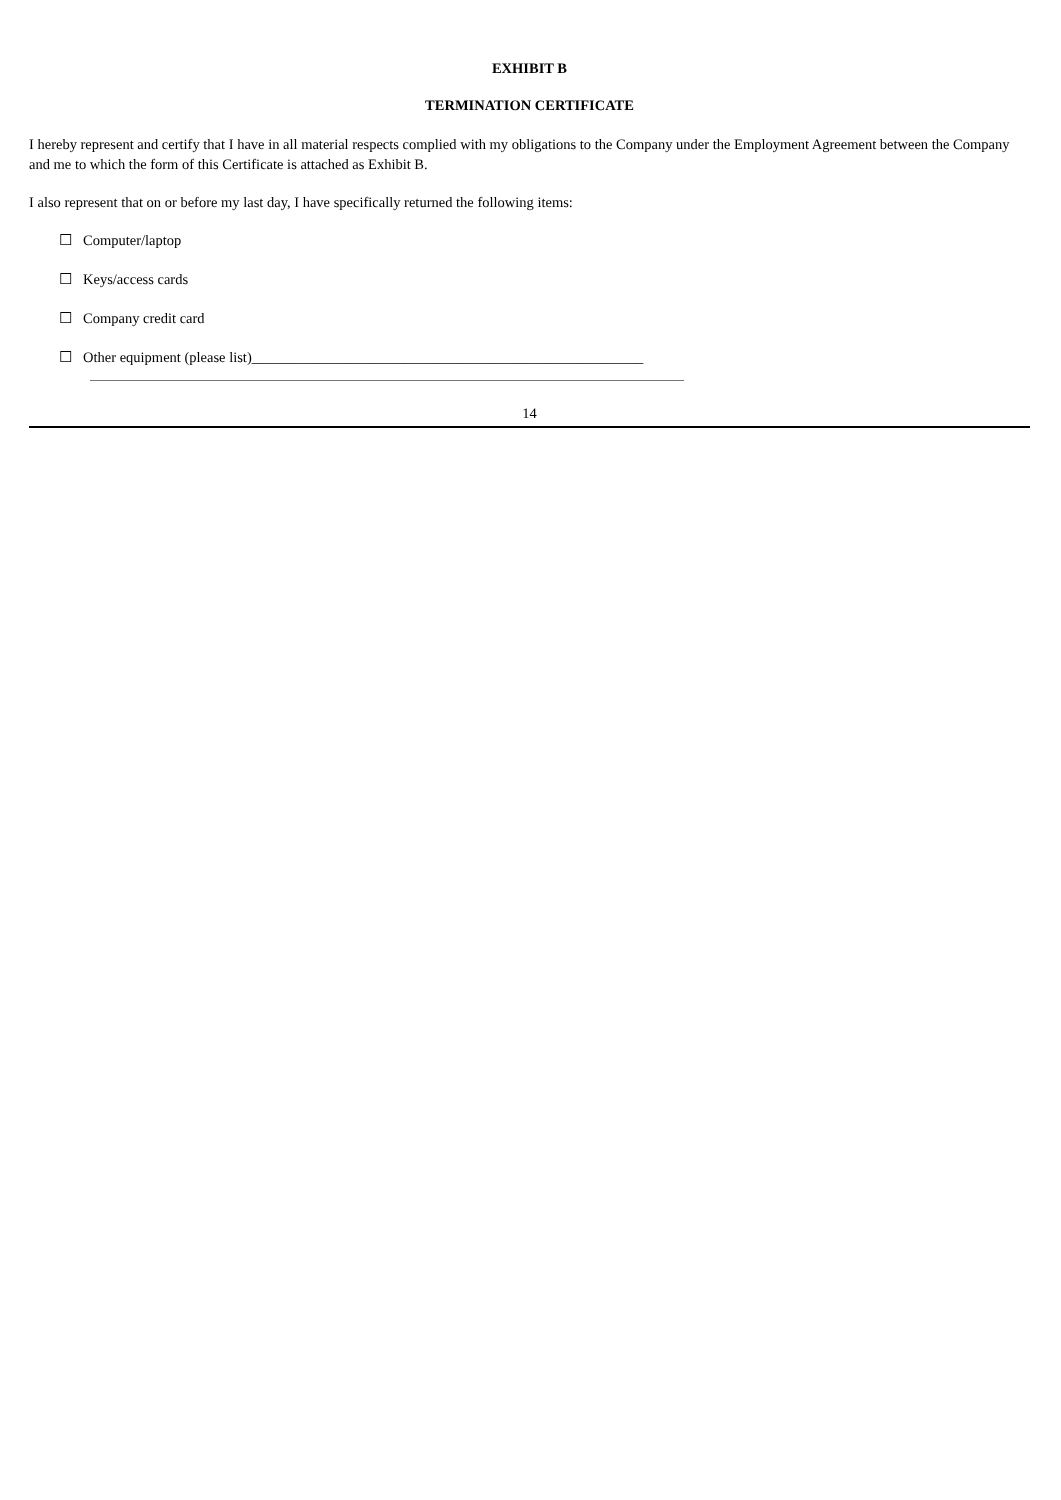EXHIBIT B
TERMINATION CERTIFICATE
I hereby represent and certify that I have in all material respects complied with my obligations to the Company under the Employment Agreement between the Company and me to which the form of this Certificate is attached as Exhibit B.
I also represent that on or before my last day, I have specifically returned the following items:
☐ Computer/laptop
☐ Keys/access cards
☐ Company credit card
☐ Other equipment (please list)______________________________________________________
14